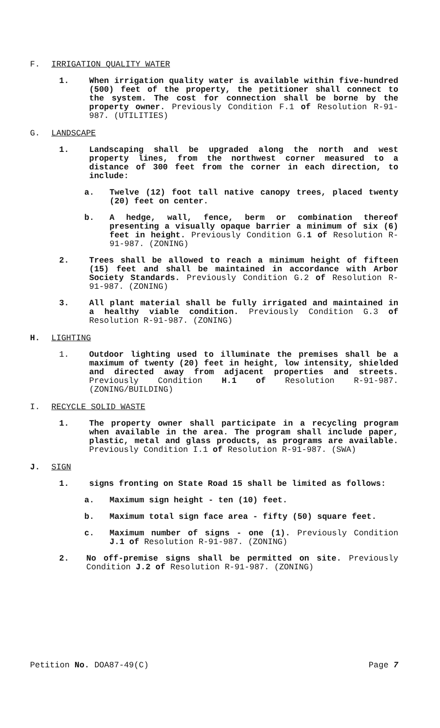F. IRRIGATION QUALITY WATER
1. When irrigation quality water is available within five-hundred (500) feet of the property, the petitioner shall connect to the system. The cost for connection shall be borne by the property owner. Previously Condition F.1 of Resolution R-91-987. (UTILITIES)
G. LANDSCAPE
1. Landscaping shall be upgraded along the north and west property lines, from the northwest corner measured to a distance of 300 feet from the corner in each direction, to include:
a. Twelve (12) foot tall native canopy trees, placed twenty (20) feet on center.
b. A hedge, wall, fence, berm or combination thereof presenting a visually opaque barrier a minimum of six (6) feet in height. Previously Condition G.1 of Resolution R-91-987. (ZONING)
2. Trees shall be allowed to reach a minimum height of fifteen (15) feet and shall be maintained in accordance with Arbor Society Standards. Previously Condition G.2 of Resolution R-91-987. (ZONING)
3. All plant material shall be fully irrigated and maintained in a healthy viable condition. Previously Condition G.3 of Resolution R-91-987. (ZONING)
H. LIGHTING
1. Outdoor lighting used to illuminate the premises shall be a maximum of twenty (20) feet in height, low intensity, shielded and directed away from adjacent properties and streets. Previously Condition H.1 of Resolution R-91-987. (ZONING/BUILDING)
I. RECYCLE SOLID WASTE
1. The property owner shall participate in a recycling program when available in the area. The program shall include paper, plastic, metal and glass products, as programs are available. Previously Condition I.1 of Resolution R-91-987. (SWA)
J. SIGN
1. signs fronting on State Road 15 shall be limited as follows:
a. Maximum sign height - ten (10) feet.
b. Maximum total sign face area - fifty (50) square feet.
c. Maximum number of signs - one (1). Previously Condition J.1 of Resolution R-91-987. (ZONING)
2. No off-premise signs shall be permitted on site. Previously Condition J.2 of Resolution R-91-987. (ZONING)
Petition No. DOA87-49(C) Page 7